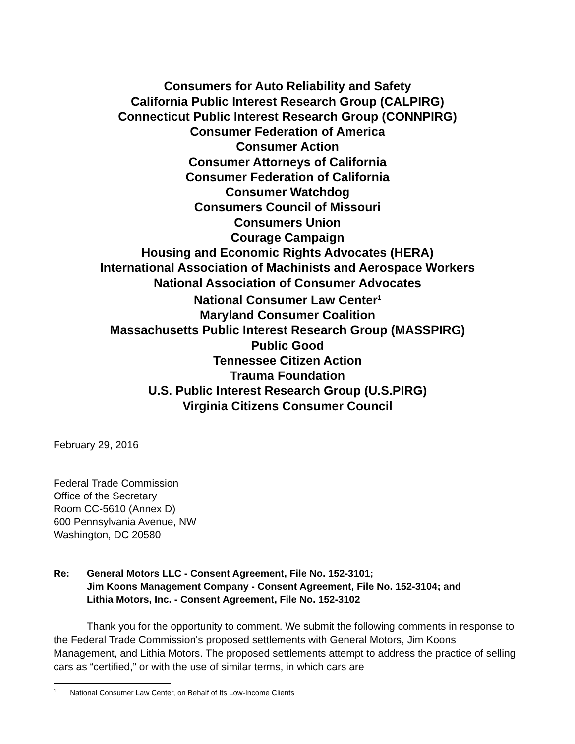Consumers for Auto Reliability and Safety
California Public Interest Research Group (CALPIRG)
Connecticut Public Interest Research Group (CONNPIRG)
Consumer Federation of America
Consumer Action
Consumer Attorneys of California
Consumer Federation of California
Consumer Watchdog
Consumers Council of Missouri
Consumers Union
Courage Campaign
Housing and Economic Rights Advocates (HERA)
International Association of Machinists and Aerospace Workers
National Association of Consumer Advocates
National Consumer Law Center<sup>1</sup>
Maryland Consumer Coalition
Massachusetts Public Interest Research Group (MASSPIRG)
Public Good
Tennessee Citizen Action
Trauma Foundation
U.S. Public Interest Research Group (U.S.PIRG)
Virginia Citizens Consumer Council
February 29, 2016
Federal Trade Commission
Office of the Secretary
Room CC-5610 (Annex D)
600 Pennsylvania Avenue, NW
Washington, DC 20580
Re: General Motors LLC - Consent Agreement, File No. 152-3101;
Jim Koons Management Company - Consent Agreement, File No. 152-3104; and
Lithia Motors, Inc. - Consent Agreement, File No. 152-3102
Thank you for the opportunity to comment. We submit the following comments in response to the Federal Trade Commission's proposed settlements with General Motors, Jim Koons Management, and Lithia Motors. The proposed settlements attempt to address the practice of selling cars as “certified,” or with the use of similar terms, in which cars are
<sup>1</sup> National Consumer Law Center, on Behalf of Its Low-Income Clients